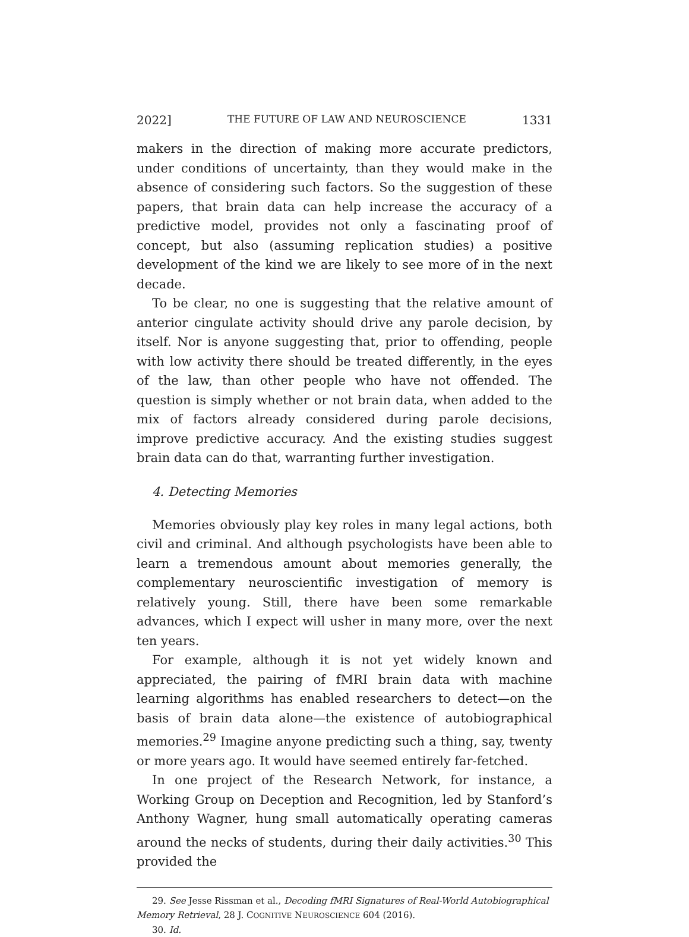2022] THE FUTURE OF LAW AND NEUROSCIENCE 1331
makers in the direction of making more accurate predictors, under conditions of uncertainty, than they would make in the absence of considering such factors. So the suggestion of these papers, that brain data can help increase the accuracy of a predictive model, provides not only a fascinating proof of concept, but also (assuming replication studies) a positive development of the kind we are likely to see more of in the next decade.
To be clear, no one is suggesting that the relative amount of anterior cingulate activity should drive any parole decision, by itself. Nor is anyone suggesting that, prior to offending, people with low activity there should be treated differently, in the eyes of the law, than other people who have not offended. The question is simply whether or not brain data, when added to the mix of factors already considered during parole decisions, improve predictive accuracy. And the existing studies suggest brain data can do that, warranting further investigation.
4. Detecting Memories
Memories obviously play key roles in many legal actions, both civil and criminal. And although psychologists have been able to learn a tremendous amount about memories generally, the complementary neuroscientific investigation of memory is relatively young. Still, there have been some remarkable advances, which I expect will usher in many more, over the next ten years.
For example, although it is not yet widely known and appreciated, the pairing of fMRI brain data with machine learning algorithms has enabled researchers to detect—on the basis of brain data alone—the existence of autobiographical memories.<sup>29</sup> Imagine anyone predicting such a thing, say, twenty or more years ago. It would have seemed entirely far-fetched.
In one project of the Research Network, for instance, a Working Group on Deception and Recognition, led by Stanford’s Anthony Wagner, hung small automatically operating cameras around the necks of students, during their daily activities.<sup>30</sup> This provided the
29. See Jesse Rissman et al., Decoding fMRI Signatures of Real-World Autobiographical
Memory Retrieval, 28 J. COGNITIVE NEUROSCIENCE 604 (2016).
30. Id.